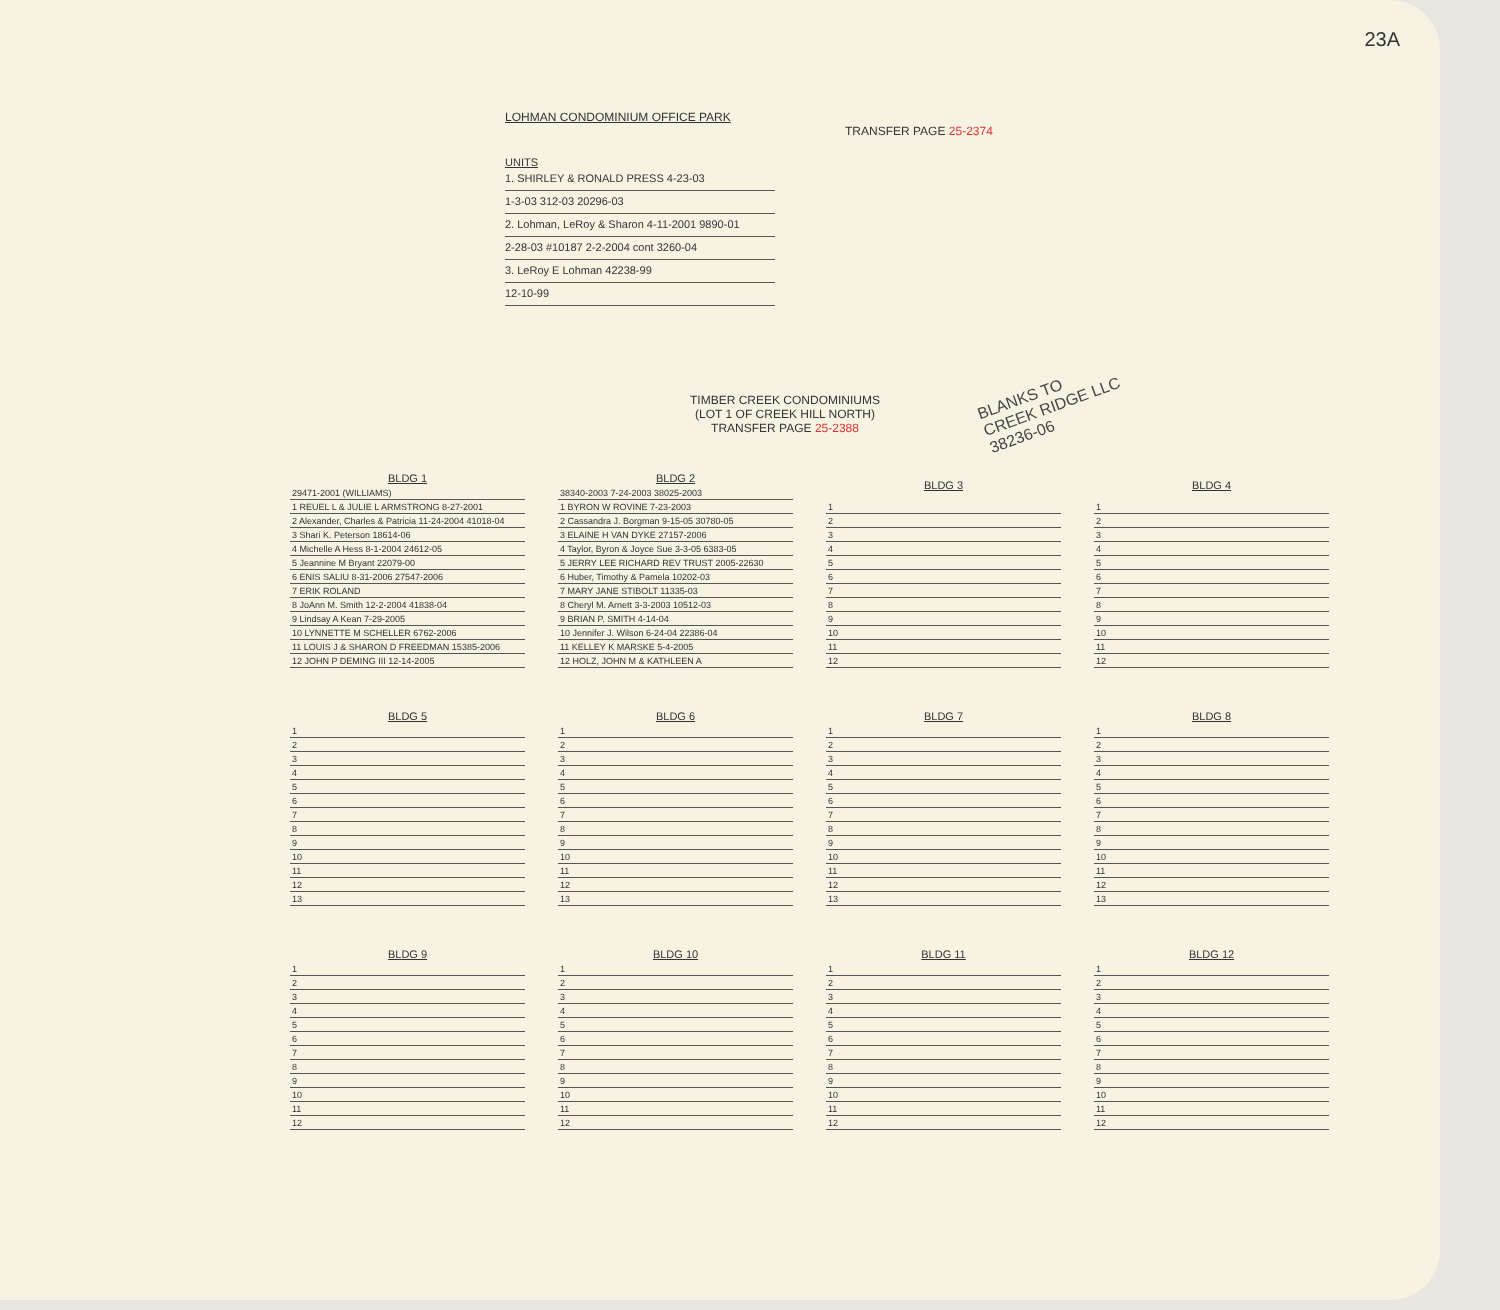23A
LOHMAN CONDOMINIUM OFFICE PARK
TRANSFER PAGE 25-2374
UNITS
1. SHIRLEY & RONALD PRESS 4-23-03
1-3-03 312-03 20296-03
2. Lohman, LeRoy & Sharon 4-11-2001 9890-01
2-28-03 #10187 2-2-2004 cont 3260-04
3. LeRoy E Lohman 42238-99
12-10-99
TIMBER CREEK CONDOMINIUMS
(LOT 1 OF CREEK HILL NORTH)
TRANSFER PAGE 25-2388
BLANKS TO
CREEK RIDGE LLC
38236-06
| BLDG 1 |
| --- |
| 29471-2001 (WILLIAMS) |
| 1 REUEL L & JULIE L ARMSTRONG 8-27-2001 |
| 2 Alexander, Charles & Patricia 11-24-2004 41018-04 |
| 3 Shari K. Peterson 18614-06 |
| 4 Michelle A Hess 8-1-2004 24612-05 |
| 5 Jeannine M Bryant 22079-00 |
| 6 ENIS SALIU 8-31-2006 27547-2006 |
| 7 ERIK ROLAND |
| 8 JoAnn M. Smith 12-2-2004 41838-04 |
| 9 Lindsay A Kean 7-29-2005 |
| 10 LYNNETTE M SCHELLER 6762-2006 |
| 11 LOUIS J & SHARON D FREEDMAN 15385-2006 |
| 12 JOHN P DEMING III 12-14-2005 |
| BLDG 2 |
| --- |
| 38340-2003 7-24-2003 38025-2003 |
| 1 BYRON W ROVINE 7-23-2003 |
| 2 Cassandra J. Borgman 9-15-05 30780-05 |
| 3 ELAINE H VAN DYKE 27157-2006 |
| 4 Taylor, Byron & Joyce Sue 3-3-05 6383-05 |
| 5 JERRY LEE RICHARD REV TRUST 2005-22630 |
| 6 Huber, Timothy & Pamela 10202-03 |
| 7 MARY JANE STIBOLT 11335-03 |
| 8 Cheryl M. Arnett 3-3-2003 10512-03 |
| 9 BRIAN P. SMITH 4-14-04 |
| 10 Jennifer J. Wilson 6-24-04 22386-04 |
| 11 KELLEY K MARSKE 5-4-2005 |
| 12 HOLZ, JOHN M & KATHLEEN A |
| BLDG 3 |
| --- |
| 1 |
| 2 |
| 3 |
| 4 |
| 5 |
| 6 |
| 7 |
| 8 |
| 9 |
| 10 |
| 11 |
| 12 |
| BLDG 4 |
| --- |
| 1 |
| 2 |
| 3 |
| 4 |
| 5 |
| 6 |
| 7 |
| 8 |
| 9 |
| 10 |
| 11 |
| 12 |
| BLDG 5 |
| --- |
| 1 |
| 2 |
| 3 |
| 4 |
| 5 |
| 6 |
| 7 |
| 8 |
| 9 |
| 10 |
| 11 |
| 12 |
| 13 |
| BLDG 6 |
| --- |
| 1 |
| 2 |
| 3 |
| 4 |
| 5 |
| 6 |
| 7 |
| 8 |
| 9 |
| 10 |
| 11 |
| 12 |
| 13 |
| BLDG 7 |
| --- |
| 1 |
| 2 |
| 3 |
| 4 |
| 5 |
| 6 |
| 7 |
| 8 |
| 9 |
| 10 |
| 11 |
| 12 |
| 13 |
| BLDG 8 |
| --- |
| 1 |
| 2 |
| 3 |
| 4 |
| 5 |
| 6 |
| 7 |
| 8 |
| 9 |
| 10 |
| 11 |
| 12 |
| 13 |
| BLDG 9 |
| --- |
| 1 |
| 2 |
| 3 |
| 4 |
| 5 |
| 6 |
| 7 |
| 8 |
| 9 |
| 10 |
| 11 |
| 12 |
| BLDG 10 |
| --- |
| 1 |
| 2 |
| 3 |
| 4 |
| 5 |
| 6 |
| 7 |
| 8 |
| 9 |
| 10 |
| 11 |
| 12 |
| BLDG 11 |
| --- |
| 1 |
| 2 |
| 3 |
| 4 |
| 5 |
| 6 |
| 7 |
| 8 |
| 9 |
| 10 |
| 11 |
| 12 |
| BLDG 12 |
| --- |
| 1 |
| 2 |
| 3 |
| 4 |
| 5 |
| 6 |
| 7 |
| 8 |
| 9 |
| 10 |
| 11 |
| 12 |